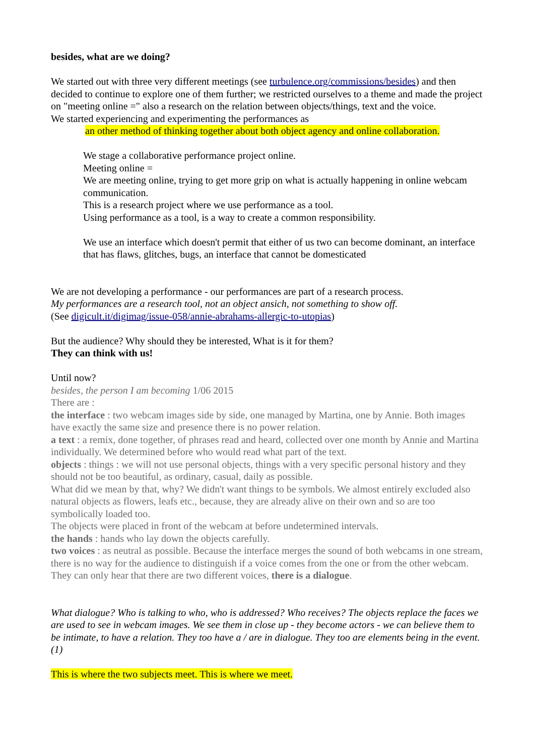besides, what are we doing?
We started out with three very different meetings (see turbulence.org/commissions/besides) and then decided to continue to explore one of them further; we restricted ourselves to a theme and made the project on "meeting online =" also a research on the relation between objects/things, text and the voice.
We started experiencing and experimenting the performances as
an other method of thinking together about both object agency and online collaboration.
We stage a collaborative performance project online.
Meeting online =
We are meeting online, trying to get more grip on what is actually happening in online webcam communication.
This is a research project where we use performance as a tool.
Using performance as a tool, is a way to create a common responsibility.
We use an interface which doesn't permit that either of us two can become dominant, an interface that has flaws, glitches, bugs, an interface that cannot be domesticated
We are not developing a performance - our performances are part of a research process.
My performances are a research tool, not an object ansich, not something to show off.
(See digicult.it/digimag/issue-058/annie-abrahams-allergic-to-utopias)
But the audience? Why should they be interested, What is it for them?
They can think with us!
Until now?
besides, the person I am becoming 1/06 2015
There are :
the interface : two webcam images side by side, one managed by Martina, one by Annie. Both images have exactly the same size and presence there is no power relation.
a text : a remix, done together, of phrases read and heard, collected over one month by Annie and Martina individually. We determined before who would read what part of the text.
objects : things : we will not use personal objects, things with a very specific personal history and they should not be too beautiful, as ordinary, casual, daily as possible.
What did we mean by that, why? We didn't want things to be symbols. We almost entirely excluded also natural objects as flowers, leafs etc., because, they are already alive on their own and so are too symbolically loaded too.
The objects were placed in front of the webcam at before undetermined intervals.
the hands : hands who lay down the objects carefully.
two voices : as neutral as possible. Because the interface merges the sound of both webcams in one stream, there is no way for the audience to distinguish if a voice comes from the one or from the other webcam. They can only hear that there are two different voices, there is a dialogue.
What dialogue? Who is talking to who, who is addressed? Who receives? The objects replace the faces we are used to see in webcam images. We see them in close up - they become actors - we can believe them to be intimate, to have a relation. They too have a / are in dialogue. They too are elements being in the event. (1)
This is where the two subjects meet. This is where we meet.